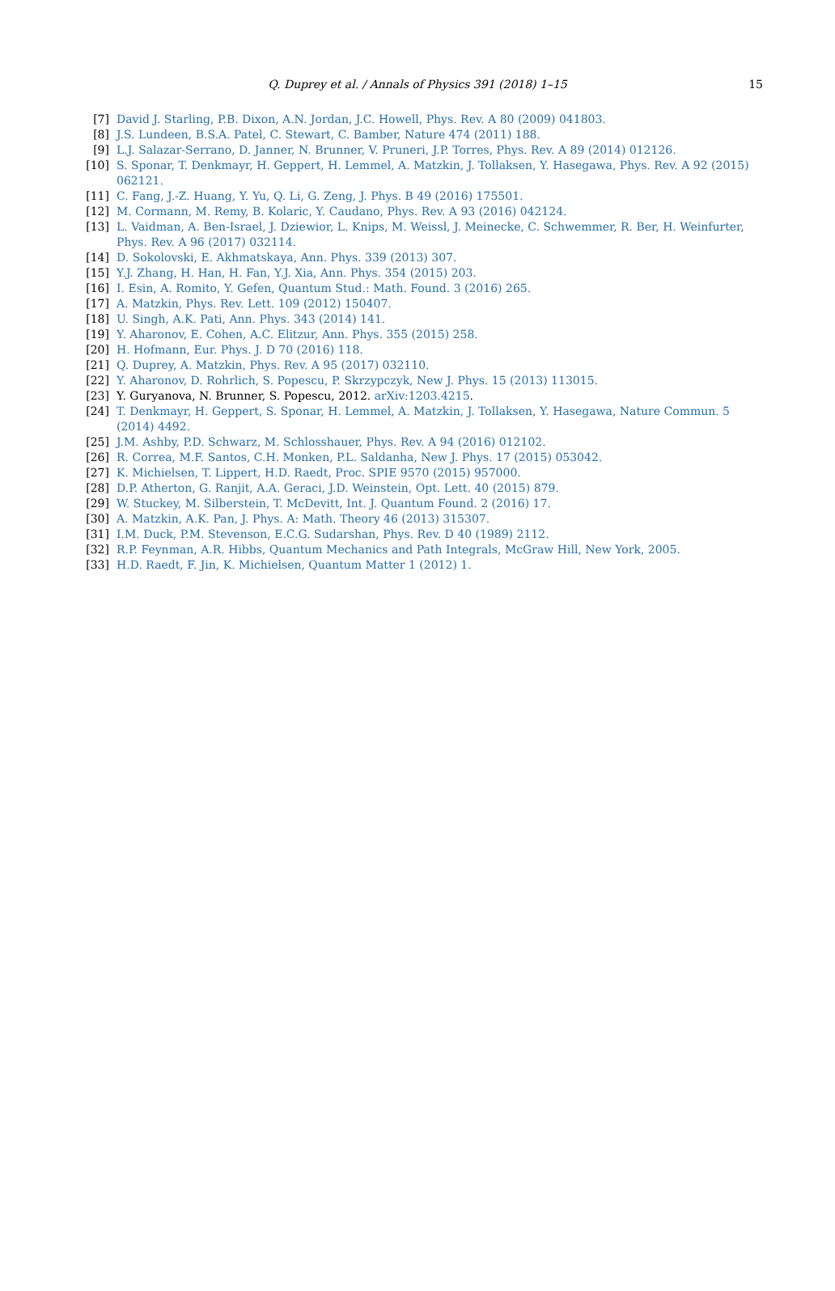Q. Duprey et al. / Annals of Physics 391 (2018) 1–15
15
[7] David J. Starling, P.B. Dixon, A.N. Jordan, J.C. Howell, Phys. Rev. A 80 (2009) 041803.
[8] J.S. Lundeen, B.S.A. Patel, C. Stewart, C. Bamber, Nature 474 (2011) 188.
[9] L.J. Salazar-Serrano, D. Janner, N. Brunner, V. Pruneri, J.P. Torres, Phys. Rev. A 89 (2014) 012126.
[10] S. Sponar, T. Denkmayr, H. Geppert, H. Lemmel, A. Matzkin, J. Tollaksen, Y. Hasegawa, Phys. Rev. A 92 (2015) 062121.
[11] C. Fang, J.-Z. Huang, Y. Yu, Q. Li, G. Zeng, J. Phys. B 49 (2016) 175501.
[12] M. Cormann, M. Remy, B. Kolaric, Y. Caudano, Phys. Rev. A 93 (2016) 042124.
[13] L. Vaidman, A. Ben-Israel, J. Dziewior, L. Knips, M. Weissl, J. Meinecke, C. Schwemmer, R. Ber, H. Weinfurter, Phys. Rev. A 96 (2017) 032114.
[14] D. Sokolovski, E. Akhmatskaya, Ann. Phys. 339 (2013) 307.
[15] Y.J. Zhang, H. Han, H. Fan, Y.J. Xia, Ann. Phys. 354 (2015) 203.
[16] I. Esin, A. Romito, Y. Gefen, Quantum Stud.: Math. Found. 3 (2016) 265.
[17] A. Matzkin, Phys. Rev. Lett. 109 (2012) 150407.
[18] U. Singh, A.K. Pati, Ann. Phys. 343 (2014) 141.
[19] Y. Aharonov, E. Cohen, A.C. Elitzur, Ann. Phys. 355 (2015) 258.
[20] H. Hofmann, Eur. Phys. J. D 70 (2016) 118.
[21] Q. Duprey, A. Matzkin, Phys. Rev. A 95 (2017) 032110.
[22] Y. Aharonov, D. Rohrlich, S. Popescu, P. Skrzypczyk, New J. Phys. 15 (2013) 113015.
[23] Y. Guryanova, N. Brunner, S. Popescu, 2012. arXiv:1203.4215.
[24] T. Denkmayr, H. Geppert, S. Sponar, H. Lemmel, A. Matzkin, J. Tollaksen, Y. Hasegawa, Nature Commun. 5 (2014) 4492.
[25] J.M. Ashby, P.D. Schwarz, M. Schlosshauer, Phys. Rev. A 94 (2016) 012102.
[26] R. Correa, M.F. Santos, C.H. Monken, P.L. Saldanha, New J. Phys. 17 (2015) 053042.
[27] K. Michielsen, T. Lippert, H.D. Raedt, Proc. SPIE 9570 (2015) 957000.
[28] D.P. Atherton, G. Ranjit, A.A. Geraci, J.D. Weinstein, Opt. Lett. 40 (2015) 879.
[29] W. Stuckey, M. Silberstein, T. McDevitt, Int. J. Quantum Found. 2 (2016) 17.
[30] A. Matzkin, A.K. Pan, J. Phys. A: Math. Theory 46 (2013) 315307.
[31] I.M. Duck, P.M. Stevenson, E.C.G. Sudarshan, Phys. Rev. D 40 (1989) 2112.
[32] R.P. Feynman, A.R. Hibbs, Quantum Mechanics and Path Integrals, McGraw Hill, New York, 2005.
[33] H.D. Raedt, F. Jin, K. Michielsen, Quantum Matter 1 (2012) 1.